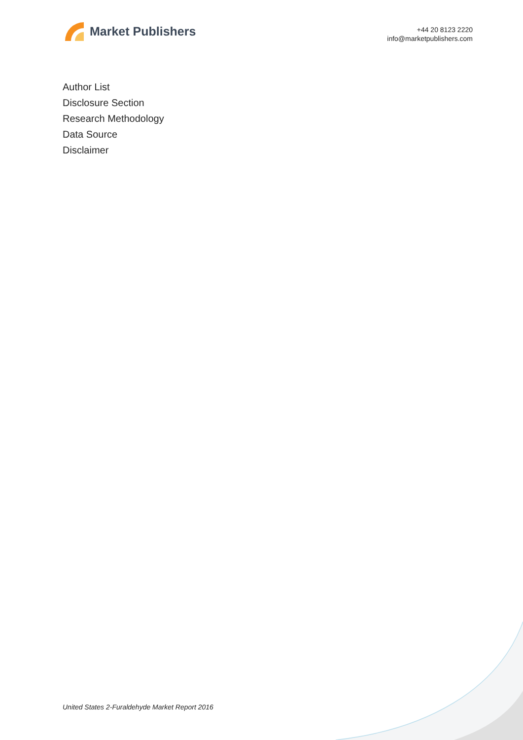Market Publishers
+44 20 8123 2220
info@marketpublishers.com
Author List
Disclosure Section
Research Methodology
Data Source
Disclaimer
United States 2-Furaldehyde Market Report 2016